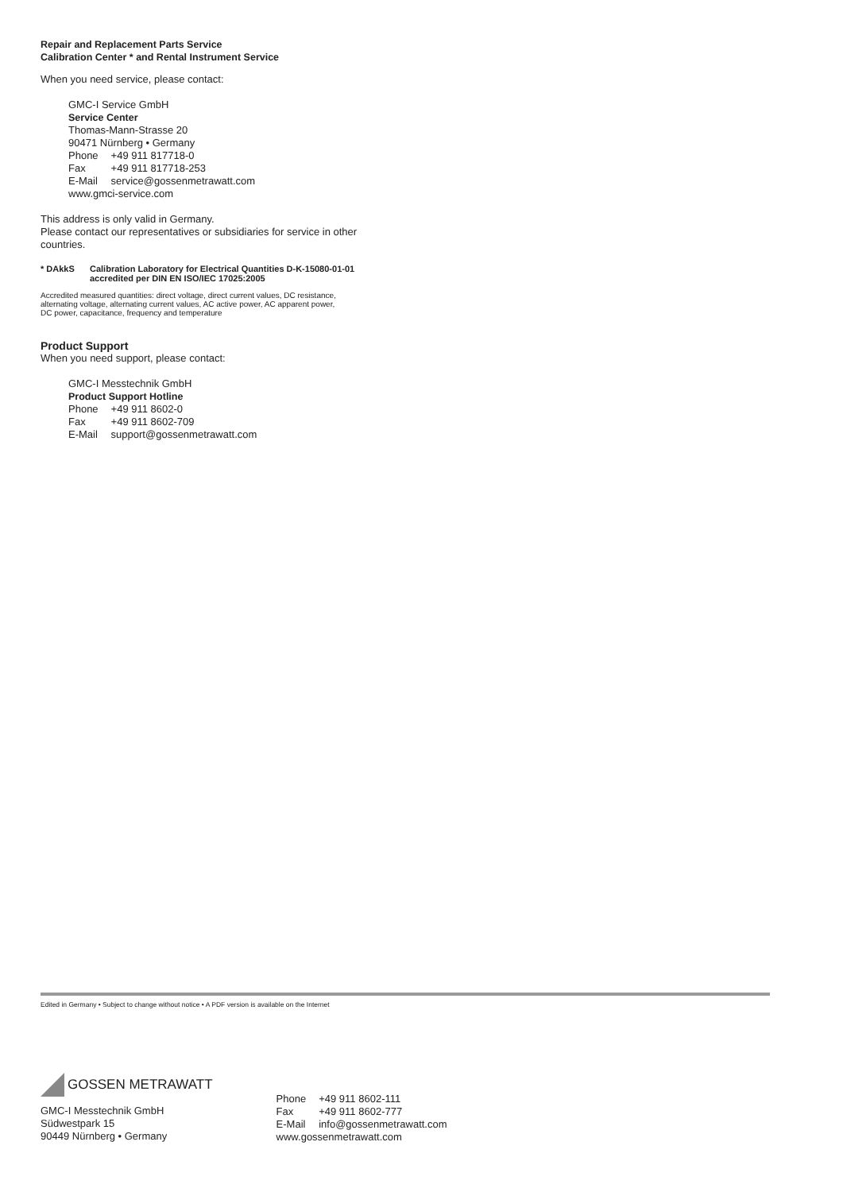Repair and Replacement Parts Service
Calibration Center * and Rental Instrument Service
When you need service, please contact:
GMC-I Service GmbH
Service Center
Thomas-Mann-Strasse 20
90471 Nürnberg • Germany
Phone +49 911 817718-0
Fax +49 911 817718-253
E-Mail service@gossenmetrawatt.com
www.gmci-service.com
This address is only valid in Germany.
Please contact our representatives or subsidiaries for service in other
countries.
* DAkkS Calibration Laboratory for Electrical Quantities D-K-15080-01-01
accredited per DIN EN ISO/IEC 17025:2005
Accredited measured quantities: direct voltage, direct current values, DC resistance,
alternating voltage, alternating current values, AC active power, AC apparent power,
DC power, capacitance, frequency and temperature
Product Support
When you need support, please contact:
GMC-I Messtechnik GmbH
Product Support Hotline
Phone +49 911 8602-0
Fax +49 911 8602-709
E-Mail support@gossenmetrawatt.com
Edited in Germany • Subject to change without notice • A PDF version is available on the Internet
GOSSEN METRAWATT
GMC-I Messtechnik GmbH
Südwestpark 15
90449 Nürnberg • Germany
Phone +49 911 8602-111
Fax +49 911 8602-777
E-Mail info@gossenmetrawatt.com
www.gossenmetrawatt.com